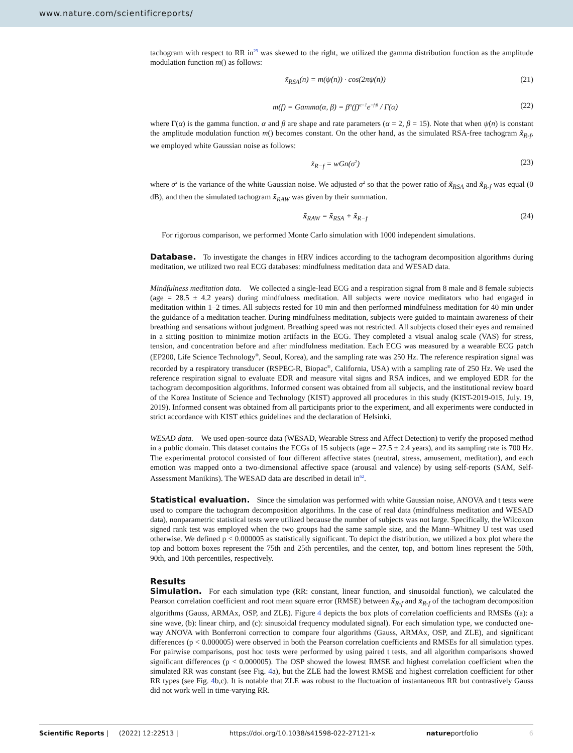www.nature.com/scientificreports/
tachogram with respect to RR in<sup>29</sup> was skewed to the right, we utilized the gamma distribution function as the amplitude modulation function m() as follows:
x̃<sub>RSA</sub>(n) = m(ψ̇(n)) · cos(2πψ(n)) (21)
m(f) = Gamma(α, β) = β<sup>α</sup>(f)<sup>α−1</sup>e<sup>−f·β</sup> / Γ(α) (22)
where Γ(α) is the gamma function. α and β are shape and rate parameters (α = 2, β = 15). Note that when ψ̇(n) is constant the amplitude modulation function m() becomes constant. On the other hand, as the simulated RSA-free tachogram x̃<sub>R-f</sub>, we employed white Gaussian noise as follows:
x̃<sub>R−f</sub> = wGn(σ<sup>2</sup>) (23)
where σ<sup>2</sup> is the variance of the white Gaussian noise. We adjusted σ<sup>2</sup> so that the power ratio of x̃<sub>RSA</sub> and x̃<sub>R-f</sub> was equal (0 dB), and then the simulated tachogram x̃<sub>RAW</sub> was given by their summation.
x̃<sub>RAW</sub> = x̃<sub>RSA</sub> + x̃<sub>R−f</sub> (24)
For rigorous comparison, we performed Monte Carlo simulation with 1000 independent simulations.
Database.
To investigate the changes in HRV indices according to the tachogram decomposition algorithms during meditation, we utilized two real ECG databases: mindfulness meditation data and WESAD data.
Mindfulness meditation data. We collected a single-lead ECG and a respiration signal from 8 male and 8 female subjects (age = 28.5 ± 4.2 years) during mindfulness meditation. All subjects were novice meditators who had engaged in meditation within 1–2 times. All subjects rested for 10 min and then performed mindfulness meditation for 40 min under the guidance of a meditation teacher. During mindfulness meditation, subjects were guided to maintain awareness of their breathing and sensations without judgment. Breathing speed was not restricted. All subjects closed their eyes and remained in a sitting position to minimize motion artifacts in the ECG. They completed a visual analog scale (VAS) for stress, tension, and concentration before and after mindfulness meditation. Each ECG was measured by a wearable ECG patch (EP200, Life Science Technology<sup>®</sup>, Seoul, Korea), and the sampling rate was 250 Hz. The reference respiration signal was recorded by a respiratory transducer (RSPEC-R, Biopac<sup>®</sup>, California, USA) with a sampling rate of 250 Hz. We used the reference respiration signal to evaluate EDR and measure vital signs and RSA indices, and we employed EDR for the tachogram decomposition algorithms. Informed consent was obtained from all subjects, and the institutional review board of the Korea Institute of Science and Technology (KIST) approved all procedures in this study (KIST-2019-015, July. 19, 2019). Informed consent was obtained from all participants prior to the experiment, and all experiments were conducted in strict accordance with KIST ethics guidelines and the declaration of Helsinki.
WESAD data. We used open-source data (WESAD, Wearable Stress and Affect Detection) to verify the proposed method in a public domain. This dataset contains the ECGs of 15 subjects (age = 27.5 ± 2.4 years), and its sampling rate is 700 Hz. The experimental protocol consisted of four different affective states (neutral, stress, amusement, meditation), and each emotion was mapped onto a two-dimensional affective space (arousal and valence) by using self-reports (SAM, Self-Assessment Manikins). The WESAD data are described in detail in<sup>62</sup>.
Statistical evaluation.
Since the simulation was performed with white Gaussian noise, ANOVA and t tests were used to compare the tachogram decomposition algorithms. In the case of real data (mindfulness meditation and WESAD data), nonparametric statistical tests were utilized because the number of subjects was not large. Specifically, the Wilcoxon signed rank test was employed when the two groups had the same sample size, and the Mann–Whitney U test was used otherwise. We defined p < 0.000005 as statistically significant. To depict the distribution, we utilized a box plot where the top and bottom boxes represent the 75th and 25th percentiles, and the center, top, and bottom lines represent the 50th, 90th, and 10th percentiles, respectively.
Results
Simulation.
For each simulation type (RR: constant, linear function, and sinusoidal function), we calculated the Pearson correlation coefficient and root mean square error (RMSE) between x̃<sub>R-f</sub> and x̄<sub>R-f</sub> of the tachogram decomposition algorithms (Gauss, ARMAx, OSP, and ZLE). Figure 4 depicts the box plots of correlation coefficients and RMSEs ((a): a sine wave, (b): linear chirp, and (c): sinusoidal frequency modulated signal). For each simulation type, we conducted one-way ANOVA with Bonferroni correction to compare four algorithms (Gauss, ARMAx, OSP, and ZLE), and significant differences (p < 0.000005) were observed in both the Pearson correlation coefficients and RMSEs for all simulation types. For pairwise comparisons, post hoc tests were performed by using paired t tests, and all algorithm comparisons showed significant differences (p < 0.000005). The OSP showed the lowest RMSE and highest correlation coefficient when the simulated RR was constant (see Fig. 4a), but the ZLE had the lowest RMSE and highest correlation coefficient for other RR types (see Fig. 4b,c). It is notable that ZLE was robust to the fluctuation of instantaneous RR but contrastively Gauss did not work well in time-varying RR.
Scientific Reports | (2022) 12:22513 | https://doi.org/10.1038/s41598-022-27121-x natureportfolio 6